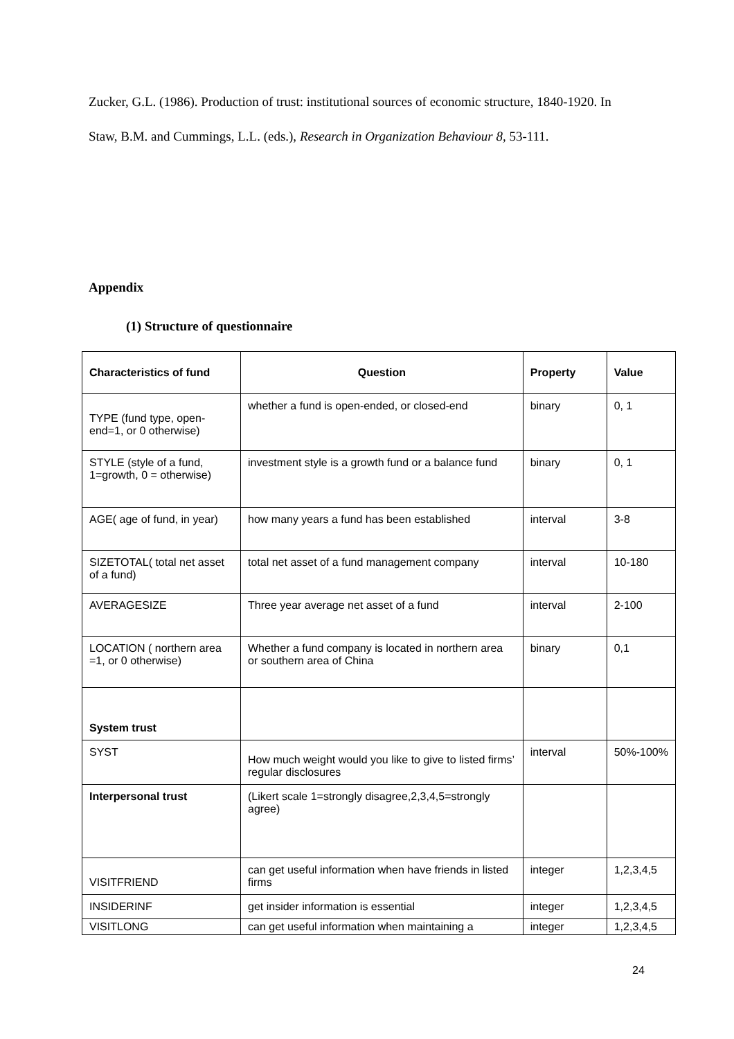Zucker, G.L. (1986). Production of trust: institutional sources of economic structure, 1840-1920. In Staw, B.M. and Cummings, L.L. (eds.), Research in Organization Behaviour 8, 53-111.
Appendix
(1) Structure of questionnaire
| Characteristics of fund | Question | Property | Value |
| --- | --- | --- | --- |
| TYPE (fund type, open-end=1, or 0 otherwise) | whether a fund is open-ended, or closed-end | binary | 0, 1 |
| STYLE (style of a fund, 1=growth, 0 = otherwise) | investment style is a growth fund or a balance fund | binary | 0, 1 |
| AGE( age of fund, in year) | how many years a fund has been established | interval | 3-8 |
| SIZETOTAL( total net asset of a fund) | total net asset of a fund management company | interval | 10-180 |
| AVERAGESIZE | Three year average net asset of a fund | interval | 2-100 |
| LOCATION ( northern area =1, or 0 otherwise) | Whether a fund company is located in northern area or southern area of China | binary | 0,1 |
| System trust | | | |
| SYST | How much weight would you like to give to listed firms’ regular disclosures | interval | 50%-100% |
| Interpersonal trust | (Likert scale 1=strongly disagree,2,3,4,5=strongly agree) | | |
| VISITFRIEND | can get useful information when have friends in listed firms | integer | 1,2,3,4,5 |
| INSIDERINF | get insider information is essential | integer | 1,2,3,4,5 |
| VISITLONG | can get useful information when maintaining a | integer | 1,2,3,4,5 |
24